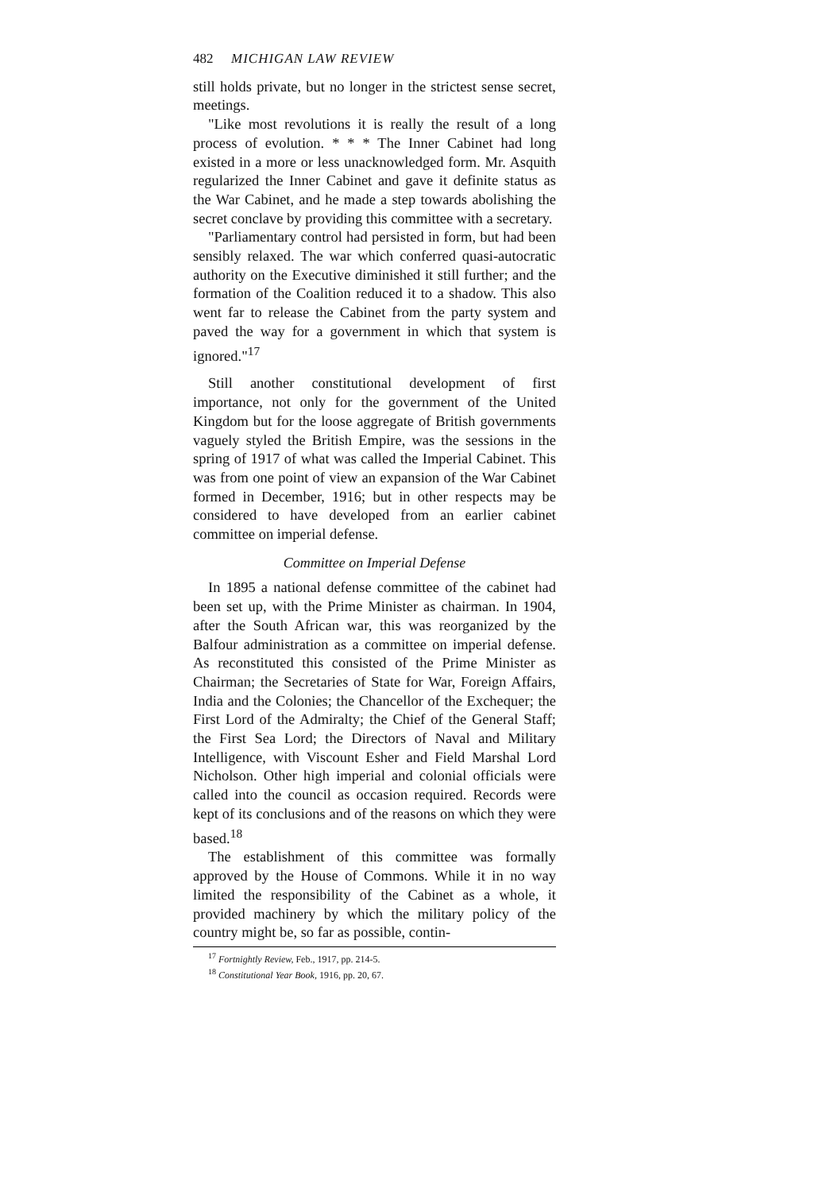482 MICHIGAN LAW REVIEW
still holds private, but no longer in the strictest sense secret, meetings.
"Like most revolutions it is really the result of a long process of evolution. * * * The Inner Cabinet had long existed in a more or less unacknowledged form. Mr. Asquith regularized the Inner Cabinet and gave it definite status as the War Cabinet, and he made a step towards abolishing the secret conclave by providing this committee with a secretary.
"Parliamentary control had persisted in form, but had been sensibly relaxed. The war which conferred quasi-autocratic authority on the Executive diminished it still further; and the formation of the Coalition reduced it to a shadow. This also went far to release the Cabinet from the party system and paved the way for a government in which that system is ignored."<sup>17</sup>
Still another constitutional development of first importance, not only for the government of the United Kingdom but for the loose aggregate of British governments vaguely styled the British Empire, was the sessions in the spring of 1917 of what was called the Imperial Cabinet. This was from one point of view an expansion of the War Cabinet formed in December, 1916; but in other respects may be considered to have developed from an earlier cabinet committee on imperial defense.
Committee on Imperial Defense
In 1895 a national defense committee of the cabinet had been set up, with the Prime Minister as chairman. In 1904, after the South African war, this was reorganized by the Balfour administration as a committee on imperial defense. As reconstituted this consisted of the Prime Minister as Chairman; the Secretaries of State for War, Foreign Affairs, India and the Colonies; the Chancellor of the Exchequer; the First Lord of the Admiralty; the Chief of the General Staff; the First Sea Lord; the Directors of Naval and Military Intelligence, with Viscount Esher and Field Marshal Lord Nicholson. Other high imperial and colonial officials were called into the council as occasion required. Records were kept of its conclusions and of the reasons on which they were based.<sup>18</sup>
The establishment of this committee was formally approved by the House of Commons. While it in no way limited the responsibility of the Cabinet as a whole, it provided machinery by which the military policy of the country might be, so far as possible, contin-
<sup>17</sup> Fortnightly Review, Feb., 1917, pp. 214-5.
<sup>18</sup> Constitutional Year Book, 1916, pp. 20, 67.